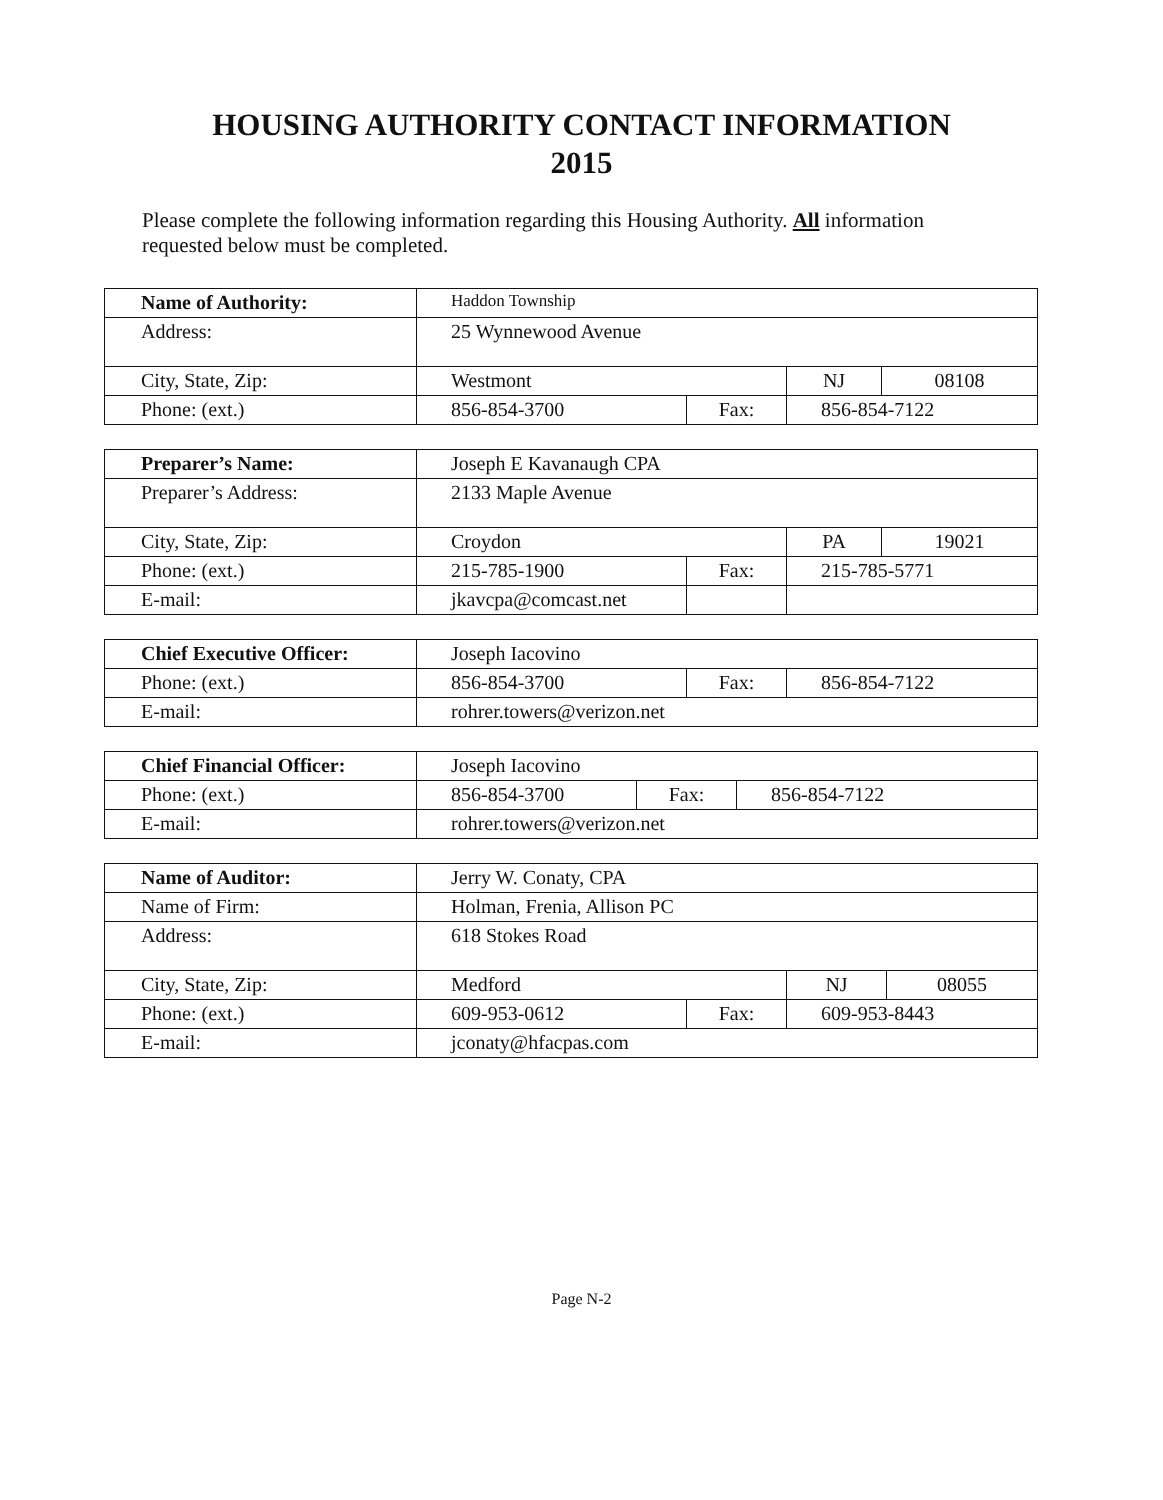HOUSING AUTHORITY CONTACT INFORMATION
2015
Please complete the following information regarding this Housing Authority. All information requested below must be completed.
| Name of Authority: | Haddon Township | | | |
| Address: | 25 Wynnewood Avenue | | | |
| City, State, Zip: | Westmont | | NJ | 08108 |
| Phone: (ext.) | 856-854-3700 | Fax: | 856-854-7122 | |
| Preparer’s Name: | Joseph E Kavanaugh CPA | | | |
| Preparer’s Address: | 2133 Maple Avenue | | | |
| City, State, Zip: | Croydon | | PA | 19021 |
| Phone: (ext.) | 215-785-1900 | Fax: | 215-785-5771 | |
| E-mail: | jkavcpa@comcast.net | | | |
| Chief Executive Officer: | Joseph Iacovino | | |
| Phone: (ext.) | 856-854-3700 | Fax: | 856-854-7122 |
| E-mail: | rohrer.towers@verizon.net | | |
| Chief Financial Officer: | Joseph Iacovino | | |
| Phone: (ext.) | 856-854-3700 | Fax: | 856-854-7122 |
| E-mail: | rohrer.towers@verizon.net | | |
| Name of Auditor: | Jerry W. Conaty, CPA | | | |
| Name of Firm: | Holman, Frenia, Allison PC | | | |
| Address: | 618 Stokes Road | | | |
| City, State, Zip: | Medford | | NJ | 08055 |
| Phone: (ext.) | 609-953-0612 | Fax: | 609-953-8443 | |
| E-mail: | jconaty@hfacpas.com | | | |
Page N-2